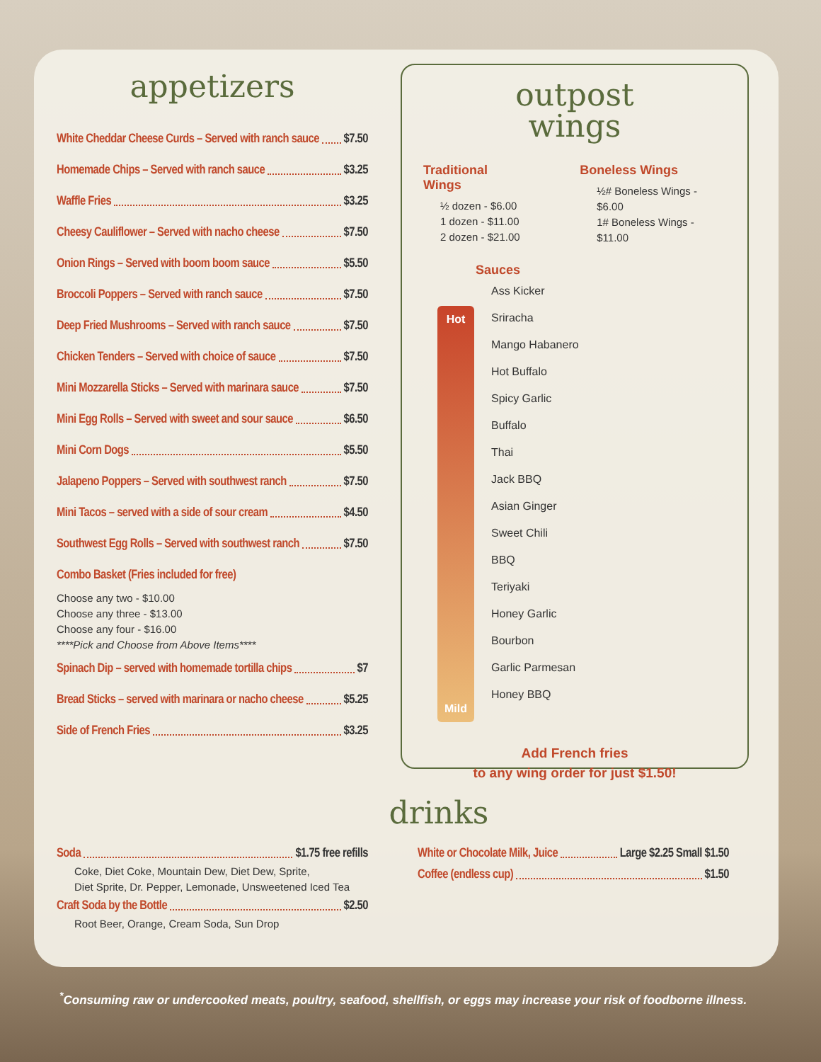appetizers
White Cheddar Cheese Curds – Served with ranch sauce $7.50
Homemade Chips – Served with ranch sauce $3.25
Waffle Fries $3.25
Cheesy Cauliflower – Served with nacho cheese $7.50
Onion Rings – Served with boom boom sauce $5.50
Broccoli Poppers – Served with ranch sauce $7.50
Deep Fried Mushrooms – Served with ranch sauce $7.50
Chicken Tenders – Served with choice of sauce $7.50
Mini Mozzarella Sticks – Served with marinara sauce $7.50
Mini Egg Rolls – Served with sweet and sour sauce $6.50
Mini Corn Dogs $5.50
Jalapeno Poppers – Served with southwest ranch $7.50
Mini Tacos – served with a side of sour cream $4.50
Southwest Egg Rolls – Served with southwest ranch $7.50
Combo Basket (Fries included for free)
Choose any two - $10.00
Choose any three - $13.00
Choose any four - $16.00
****Pick and Choose from Above Items****
Spinach Dip – served with homemade tortilla chips $7
Bread Sticks – served with marinara or nacho cheese $5.25
Side of French Fries $3.25
outpost
wings
Traditional Wings
½ dozen - $6.00
1 dozen - $11.00
2 dozen - $21.00
Boneless Wings
½# Boneless Wings - $6.00
1# Boneless Wings - $11.00
Sauces
Hot
Mild
Ass Kicker
Sriracha
Mango Habanero
Hot Buffalo
Spicy Garlic
Buffalo
Thai
Jack BBQ
Asian Ginger
Sweet Chili
BBQ
Teriyaki
Honey Garlic
Bourbon
Garlic Parmesan
Honey BBQ
Add French fries
to any wing order for just $1.50!
drinks
Soda $1.75 free refills
Coke, Diet Coke, Mountain Dew, Diet Dew, Sprite,
Diet Sprite, Dr. Pepper, Lemonade, Unsweetened Iced Tea
Craft Soda by the Bottle $2.50
Root Beer, Orange, Cream Soda, Sun Drop
White or Chocolate Milk, Juice Large $2.25 Small $1.50
Coffee (endless cup) $1.50
<sup>*</sup> Consuming raw or undercooked meats, poultry, seafood, shellfish, or eggs may increase your risk of foodborne illness.